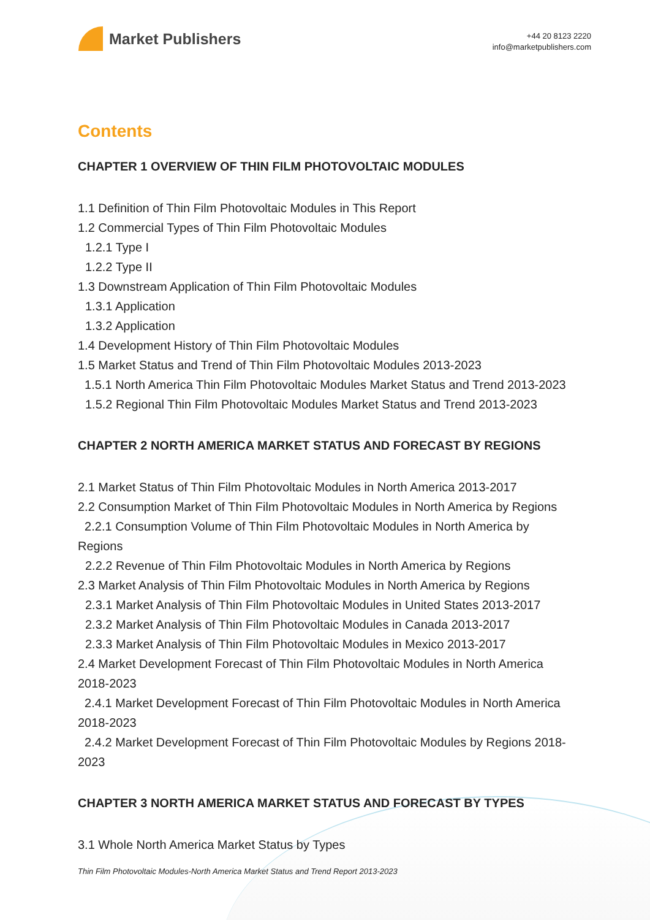Market Publishers
+44 20 8123 2220
info@marketpublishers.com
Contents
CHAPTER 1 OVERVIEW OF THIN FILM PHOTOVOLTAIC MODULES
1.1 Definition of Thin Film Photovoltaic Modules in This Report
1.2 Commercial Types of Thin Film Photovoltaic Modules
1.2.1 Type I
1.2.2 Type II
1.3 Downstream Application of Thin Film Photovoltaic Modules
1.3.1 Application
1.3.2 Application
1.4 Development History of Thin Film Photovoltaic Modules
1.5 Market Status and Trend of Thin Film Photovoltaic Modules 2013-2023
1.5.1 North America Thin Film Photovoltaic Modules Market Status and Trend 2013-2023
1.5.2 Regional Thin Film Photovoltaic Modules Market Status and Trend 2013-2023
CHAPTER 2 NORTH AMERICA MARKET STATUS AND FORECAST BY REGIONS
2.1 Market Status of Thin Film Photovoltaic Modules in North America 2013-2017
2.2 Consumption Market of Thin Film Photovoltaic Modules in North America by Regions
2.2.1 Consumption Volume of Thin Film Photovoltaic Modules in North America by Regions
2.2.2 Revenue of Thin Film Photovoltaic Modules in North America by Regions
2.3 Market Analysis of Thin Film Photovoltaic Modules in North America by Regions
2.3.1 Market Analysis of Thin Film Photovoltaic Modules in United States 2013-2017
2.3.2 Market Analysis of Thin Film Photovoltaic Modules in Canada 2013-2017
2.3.3 Market Analysis of Thin Film Photovoltaic Modules in Mexico 2013-2017
2.4 Market Development Forecast of Thin Film Photovoltaic Modules in North America 2018-2023
2.4.1 Market Development Forecast of Thin Film Photovoltaic Modules in North America 2018-2023
2.4.2 Market Development Forecast of Thin Film Photovoltaic Modules by Regions 2018-2023
CHAPTER 3 NORTH AMERICA MARKET STATUS AND FORECAST BY TYPES
3.1 Whole North America Market Status by Types
Thin Film Photovoltaic Modules-North America Market Status and Trend Report 2013-2023